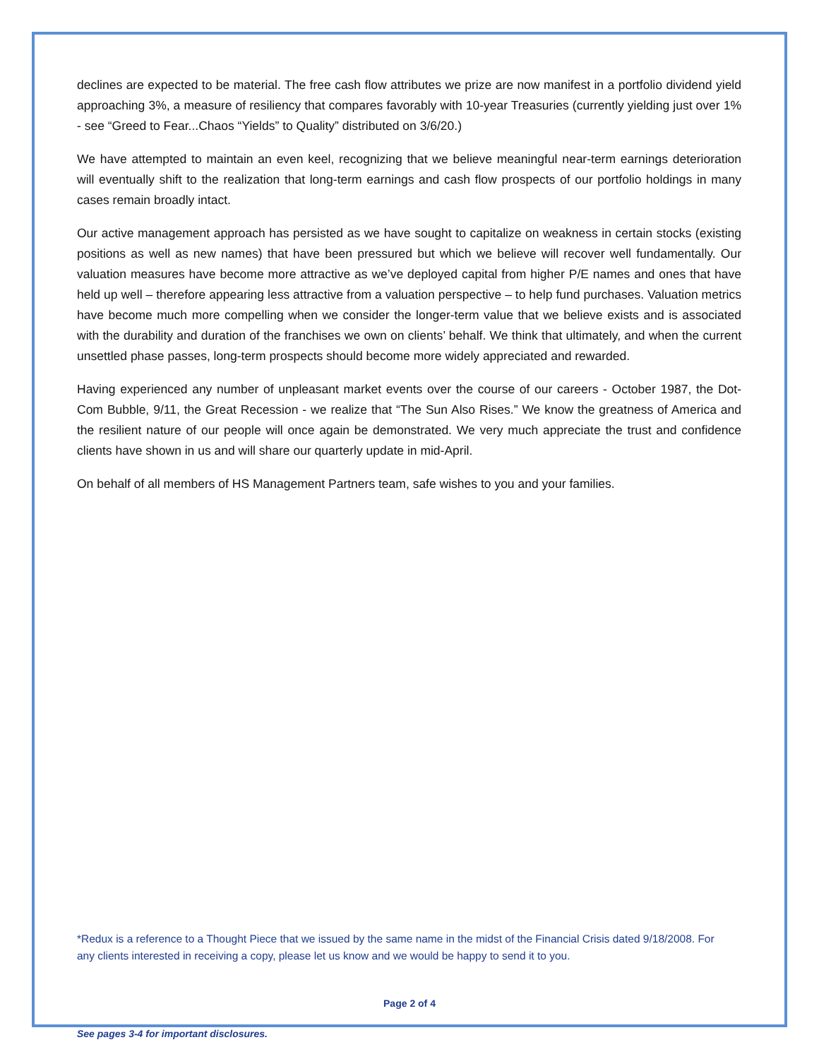declines are expected to be material. The free cash flow attributes we prize are now manifest in a portfolio dividend yield approaching 3%, a measure of resiliency that compares favorably with 10-year Treasuries (currently yielding just over 1% - see “Greed to Fear...Chaos “Yields” to Quality” distributed on 3/6/20.)
We have attempted to maintain an even keel, recognizing that we believe meaningful near-term earnings deterioration will eventually shift to the realization that long-term earnings and cash flow prospects of our portfolio holdings in many cases remain broadly intact.
Our active management approach has persisted as we have sought to capitalize on weakness in certain stocks (existing positions as well as new names) that have been pressured but which we believe will recover well fundamentally. Our valuation measures have become more attractive as we’ve deployed capital from higher P/E names and ones that have held up well – therefore appearing less attractive from a valuation perspective – to help fund purchases. Valuation metrics have become much more compelling when we consider the longer-term value that we believe exists and is associated with the durability and duration of the franchises we own on clients’ behalf. We think that ultimately, and when the current unsettled phase passes, long-term prospects should become more widely appreciated and rewarded.
Having experienced any number of unpleasant market events over the course of our careers - October 1987, the Dot-Com Bubble, 9/11, the Great Recession - we realize that “The Sun Also Rises.” We know the greatness of America and the resilient nature of our people will once again be demonstrated. We very much appreciate the trust and confidence clients have shown in us and will share our quarterly update in mid-April.
On behalf of all members of HS Management Partners team, safe wishes to you and your families.
*Redux is a reference to a Thought Piece that we issued by the same name in the midst of the Financial Crisis dated 9/18/2008. For any clients interested in receiving a copy, please let us know and we would be happy to send it to you.
Page 2 of 4
See pages 3-4 for important disclosures.